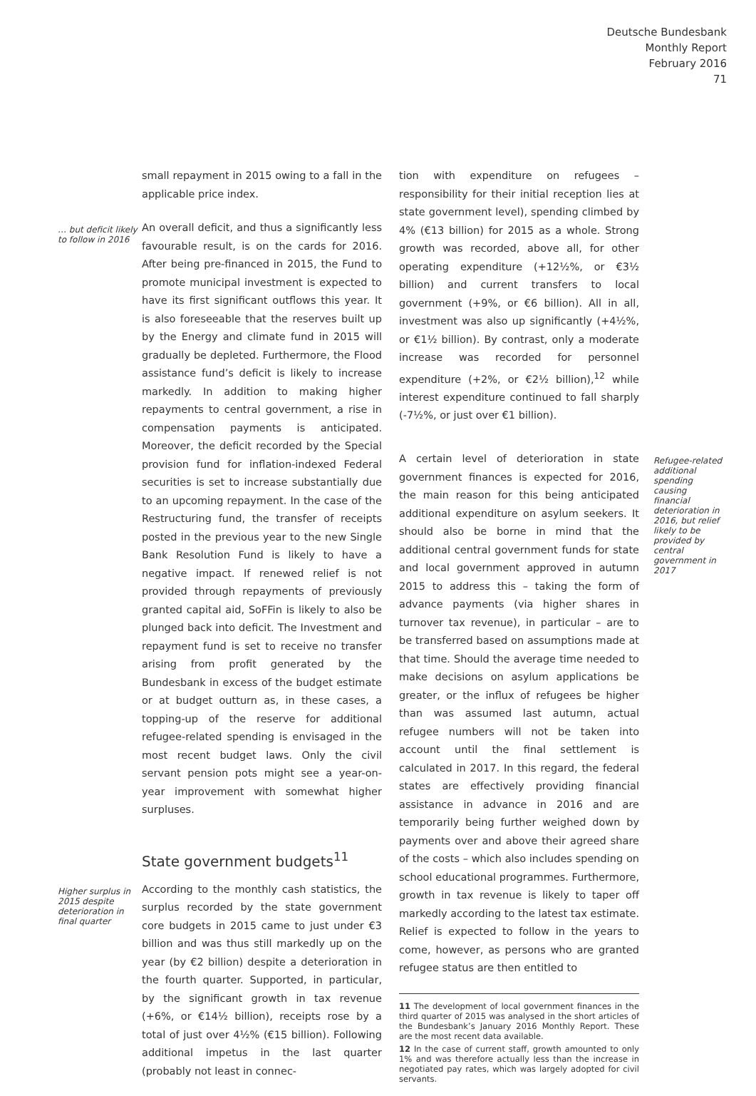Deutsche Bundesbank
Monthly Report
February 2016
71
small repayment in 2015 owing to a fall in the applicable price index.
… but deficit likely to follow in 2016
An overall deficit, and thus a significantly less favourable result, is on the cards for 2016. After being pre-financed in 2015, the Fund to promote municipal investment is expected to have its first significant outflows this year. It is also foreseeable that the reserves built up by the Energy and climate fund in 2015 will gradually be depleted. Furthermore, the Flood assistance fund’s deficit is likely to increase markedly. In addition to making higher repayments to central government, a rise in compensation payments is anticipated. Moreover, the deficit recorded by the Special provision fund for inflation-indexed Federal securities is set to increase substantially due to an upcoming repayment. In the case of the Restructuring fund, the transfer of receipts posted in the previous year to the new Single Bank Resolution Fund is likely to have a negative impact. If renewed relief is not provided through repayments of previously granted capital aid, SoFFin is likely to also be plunged back into deficit. The Investment and repayment fund is set to receive no transfer arising from profit generated by the Bundesbank in excess of the budget estimate or at budget outturn as, in these cases, a topping-up of the reserve for additional refugee-related spending is envisaged in the most recent budget laws. Only the civil servant pension pots might see a year-on-year improvement with somewhat higher surpluses.
State government budgets<sup>11</sup>
Higher surplus in 2015 despite deterioration in final quarter
According to the monthly cash statistics, the surplus recorded by the state government core budgets in 2015 came to just under €3 billion and was thus still markedly up on the year (by €2 billion) despite a deterioration in the fourth quarter. Supported, in particular, by the significant growth in tax revenue (+6%, or €14½ billion), receipts rose by a total of just over 4½% (€15 billion). Following additional impetus in the last quarter (probably not least in connec-
tion with expenditure on refugees – responsibility for their initial reception lies at state government level), spending climbed by 4% (€13 billion) for 2015 as a whole. Strong growth was recorded, above all, for other operating expenditure (+12½%, or €3½ billion) and current transfers to local government (+9%, or €6 billion). All in all, investment was also up significantly (+4½%, or €1½ billion). By contrast, only a moderate increase was recorded for personnel expenditure (+2%, or €2½ billion),<sup>12</sup> while interest expenditure continued to fall sharply (-7½%, or just over €1 billion).
A certain level of deterioration in state government finances is expected for 2016, the main reason for this being anticipated additional expenditure on asylum seekers. It should also be borne in mind that the additional central government funds for state and local government approved in autumn 2015 to address this – taking the form of advance payments (via higher shares in turnover tax revenue), in particular – are to be transferred based on assumptions made at that time. Should the average time needed to make decisions on asylum applications be greater, or the influx of refugees be higher than was assumed last autumn, actual refugee numbers will not be taken into account until the final settlement is calculated in 2017. In this regard, the federal states are effectively providing financial assistance in advance in 2016 and are temporarily being further weighed down by payments over and above their agreed share of the costs – which also includes spending on school educational programmes. Furthermore, growth in tax revenue is likely to taper off markedly according to the latest tax estimate. Relief is expected to follow in the years to come, however, as persons who are granted refugee status are then entitled to
11 The development of local government finances in the third quarter of 2015 was analysed in the short articles of the Bundesbank’s January 2016 Monthly Report. These are the most recent data available.
12 In the case of current staff, growth amounted to only 1% and was therefore actually less than the increase in negotiated pay rates, which was largely adopted for civil servants.
Refugee-related additional spending causing financial deterioration in 2016, but relief likely to be provided by central government in 2017